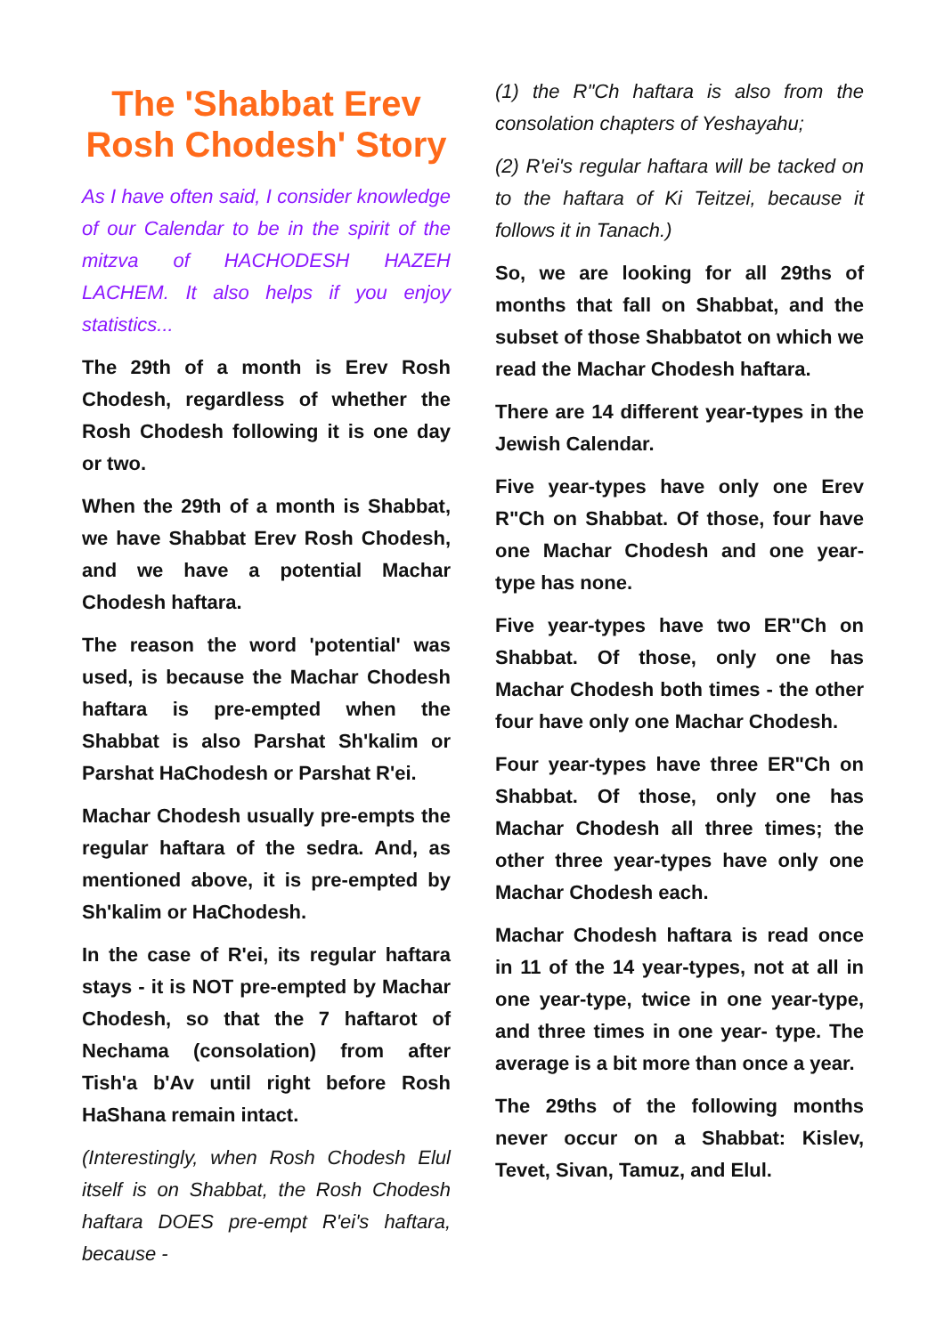The 'Shabbat Erev Rosh Chodesh' Story
As I have often said, I consider knowledge of our Calendar to be in the spirit of the mitzva of HACHODESH HAZEH LACHEM. It also helps if you enjoy statistics...
The 29th of a month is Erev Rosh Chodesh, regardless of whether the Rosh Chodesh following it is one day or two.
When the 29th of a month is Shabbat, we have Shabbat Erev Rosh Chodesh, and we have a potential Machar Chodesh haftara.
The reason the word 'potential' was used, is because the Machar Chodesh haftara is pre-empted when the Shabbat is also Parshat Sh'kalim or Parshat HaChodesh or Parshat R'ei.
Machar Chodesh usually pre-empts the regular haftara of the sedra. And, as mentioned above, it is pre-empted by Sh'kalim or HaChodesh.
In the case of R'ei, its regular haftara stays - it is NOT pre-empted by Machar Chodesh, so that the 7 haftarot of Nechama (consolation) from after Tish'a b'Av until right before Rosh HaShana remain intact.
(Interestingly, when Rosh Chodesh Elul itself is on Shabbat, the Rosh Chodesh haftara DOES pre-empt R'ei's haftara, because -
(1) the R"Ch haftara is also from the consolation chapters of Yeshayahu;
(2) R'ei's regular haftara will be tacked on to the haftara of Ki Teitzei, because it follows it in Tanach.)
So, we are looking for all 29ths of months that fall on Shabbat, and the subset of those Shabbatot on which we read the Machar Chodesh haftara.
There are 14 different year-types in the Jewish Calendar.
Five year-types have only one Erev R"Ch on Shabbat. Of those, four have one Machar Chodesh and one year-type has none.
Five year-types have two ER"Ch on Shabbat. Of those, only one has Machar Chodesh both times - the other four have only one Machar Chodesh.
Four year-types have three ER"Ch on Shabbat. Of those, only one has Machar Chodesh all three times; the other three year-types have only one Machar Chodesh each.
Machar Chodesh haftara is read once in 11 of the 14 year-types, not at all in one year-type, twice in one year-type, and three times in one year- type. The average is a bit more than once a year.
The 29ths of the following months never occur on a Shabbat: Kislev, Tevet, Sivan, Tamuz, and Elul.